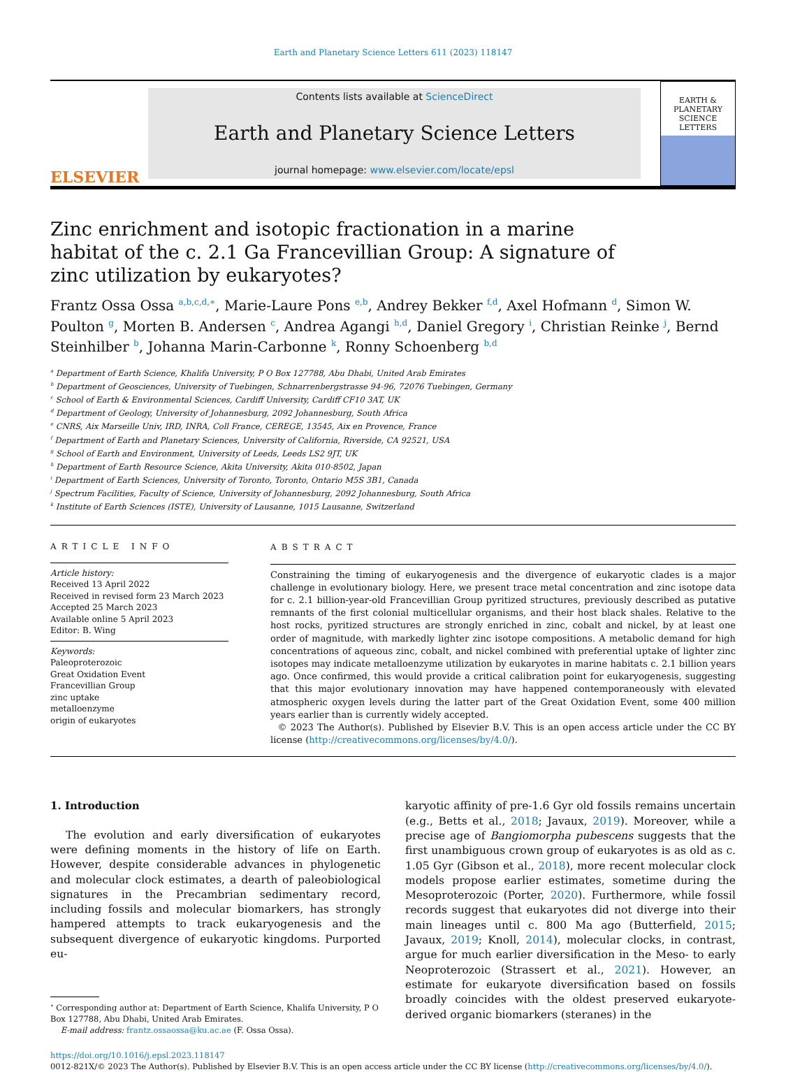Earth and Planetary Science Letters 611 (2023) 118147
ELSEVIER
Contents lists available at ScienceDirect
Earth and Planetary Science Letters
journal homepage: www.elsevier.com/locate/epsl
EARTH & PLANETARY SCIENCE LETTERS
Zinc enrichment and isotopic fractionation in a marine habitat of the c. 2.1 Ga Francevillian Group: A signature of zinc utilization by eukaryotes?
Frantz Ossa Ossa <sup>a,b,c,d,∗</sup>, Marie-Laure Pons <sup>e,b</sup>, Andrey Bekker <sup>f,d</sup>, Axel Hofmann <sup>d</sup>, Simon W. Poulton <sup>g</sup>, Morten B. Andersen <sup>c</sup>, Andrea Agangi <sup>h,d</sup>, Daniel Gregory <sup>i</sup>, Christian Reinke <sup>j</sup>, Bernd Steinhilber <sup>b</sup>, Johanna Marin-Carbonne <sup>k</sup>, Ronny Schoenberg <sup>b,d</sup>
<sup>a</sup> Department of Earth Science, Khalifa University, P O Box 127788, Abu Dhabi, United Arab Emirates
<sup>b</sup> Department of Geosciences, University of Tuebingen, Schnarrenbergstrasse 94-96, 72076 Tuebingen, Germany
<sup>c</sup> School of Earth & Environmental Sciences, Cardiff University, Cardiff CF10 3AT, UK
<sup>d</sup> Department of Geology, University of Johannesburg, 2092 Johannesburg, South Africa
<sup>e</sup> CNRS, Aix Marseille Univ, IRD, INRA, Coll France, CEREGE, 13545, Aix en Provence, France
<sup>f</sup> Department of Earth and Planetary Sciences, University of California, Riverside, CA 92521, USA
<sup>g</sup> School of Earth and Environment, University of Leeds, Leeds LS2 9JT, UK
<sup>h</sup> Department of Earth Resource Science, Akita University, Akita 010-8502, Japan
<sup>i</sup> Department of Earth Sciences, University of Toronto, Toronto, Ontario M5S 3B1, Canada
<sup>j</sup> Spectrum Facilities, Faculty of Science, University of Johannesburg, 2092 Johannesburg, South Africa
<sup>k</sup> Institute of Earth Sciences (ISTE), University of Lausanne, 1015 Lausanne, Switzerland
ARTICLE INFO
Article history:
Received 13 April 2022
Received in revised form 23 March 2023
Accepted 25 March 2023
Available online 5 April 2023
Editor: B. Wing
Keywords:
Paleoproterozoic
Great Oxidation Event
Francevillian Group
zinc uptake
metalloenzyme
origin of eukaryotes
ABSTRACT
Constraining the timing of eukaryogenesis and the divergence of eukaryotic clades is a major challenge in evolutionary biology. Here, we present trace metal concentration and zinc isotope data for c. 2.1 billion-year-old Francevillian Group pyritized structures, previously described as putative remnants of the first colonial multicellular organisms, and their host black shales. Relative to the host rocks, pyritized structures are strongly enriched in zinc, cobalt and nickel, by at least one order of magnitude, with markedly lighter zinc isotope compositions. A metabolic demand for high concentrations of aqueous zinc, cobalt, and nickel combined with preferential uptake of lighter zinc isotopes may indicate metalloenzyme utilization by eukaryotes in marine habitats c. 2.1 billion years ago. Once confirmed, this would provide a critical calibration point for eukaryogenesis, suggesting that this major evolutionary innovation may have happened contemporaneously with elevated atmospheric oxygen levels during the latter part of the Great Oxidation Event, some 400 million years earlier than is currently widely accepted.
© 2023 The Author(s). Published by Elsevier B.V. This is an open access article under the CC BY license (http://creativecommons.org/licenses/by/4.0/).
1. Introduction
The evolution and early diversification of eukaryotes were defining moments in the history of life on Earth. However, despite considerable advances in phylogenetic and molecular clock estimates, a dearth of paleobiological signatures in the Precambrian sedimentary record, including fossils and molecular biomarkers, has strongly hampered attempts to track eukaryogenesis and the subsequent divergence of eukaryotic kingdoms. Purported eu-
<sup>∗</sup> Corresponding author at: Department of Earth Science, Khalifa University, P O
Box 127788, Abu Dhabi, United Arab Emirates.
E-mail address: frantz.ossaossa@ku.ac.ae (F. Ossa Ossa).
karyotic affinity of pre-1.6 Gyr old fossils remains uncertain (e.g., Betts et al., 2018; Javaux, 2019). Moreover, while a precise age of Bangiomorpha pubescens suggests that the first unambiguous crown group of eukaryotes is as old as c. 1.05 Gyr (Gibson et al., 2018), more recent molecular clock models propose earlier estimates, sometime during the Mesoproterozoic (Porter, 2020). Furthermore, while fossil records suggest that eukaryotes did not diverge into their main lineages until c. 800 Ma ago (Butterfield, 2015; Javaux, 2019; Knoll, 2014), molecular clocks, in contrast, argue for much earlier diversification in the Meso- to early Neoproterozoic (Strassert et al., 2021). However, an estimate for eukaryote diversification based on fossils broadly coincides with the oldest preserved eukaryote-derived organic biomarkers (steranes) in the
https://doi.org/10.1016/j.epsl.2023.118147
0012-821X/© 2023 The Author(s). Published by Elsevier B.V. This is an open access article under the CC BY license (http://creativecommons.org/licenses/by/4.0/).